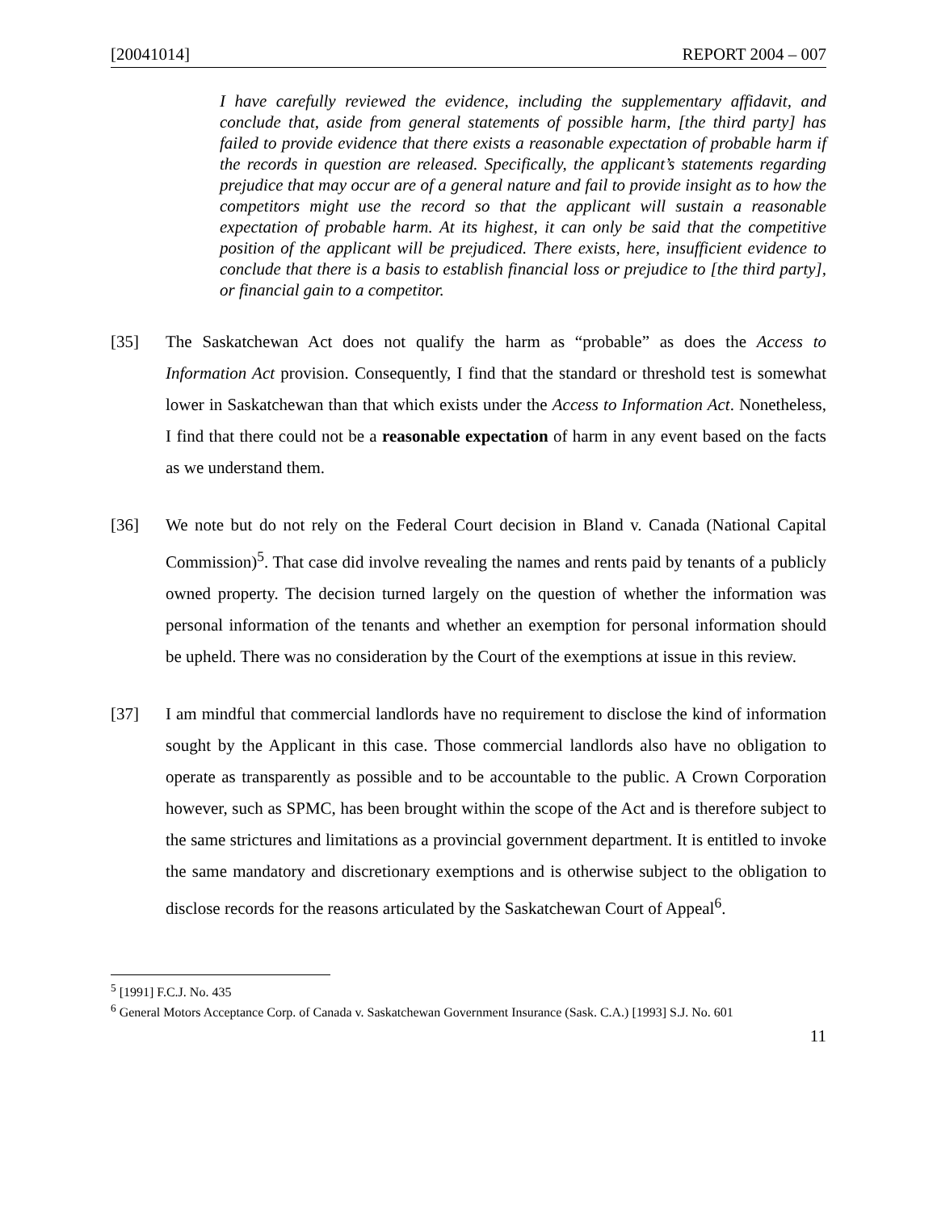[20041014] REPORT 2004 – 007
I have carefully reviewed the evidence, including the supplementary affidavit, and conclude that, aside from general statements of possible harm, [the third party] has failed to provide evidence that there exists a reasonable expectation of probable harm if the records in question are released. Specifically, the applicant’s statements regarding prejudice that may occur are of a general nature and fail to provide insight as to how the competitors might use the record so that the applicant will sustain a reasonable expectation of probable harm. At its highest, it can only be said that the competitive position of the applicant will be prejudiced. There exists, here, insufficient evidence to conclude that there is a basis to establish financial loss or prejudice to [the third party], or financial gain to a competitor.
[35] The Saskatchewan Act does not qualify the harm as “probable” as does the Access to Information Act provision. Consequently, I find that the standard or threshold test is somewhat lower in Saskatchewan than that which exists under the Access to Information Act. Nonetheless, I find that there could not be a reasonable expectation of harm in any event based on the facts as we understand them.
[36] We note but do not rely on the Federal Court decision in Bland v. Canada (National Capital Commission)<sup>5</sup>. That case did involve revealing the names and rents paid by tenants of a publicly owned property. The decision turned largely on the question of whether the information was personal information of the tenants and whether an exemption for personal information should be upheld. There was no consideration by the Court of the exemptions at issue in this review.
[37] I am mindful that commercial landlords have no requirement to disclose the kind of information sought by the Applicant in this case. Those commercial landlords also have no obligation to operate as transparently as possible and to be accountable to the public. A Crown Corporation however, such as SPMC, has been brought within the scope of the Act and is therefore subject to the same strictures and limitations as a provincial government department. It is entitled to invoke the same mandatory and discretionary exemptions and is otherwise subject to the obligation to disclose records for the reasons articulated by the Saskatchewan Court of Appeal<sup>6</sup>.
<sup>5</sup> [1991] F.C.J. No. 435
<sup>6</sup> General Motors Acceptance Corp. of Canada v. Saskatchewan Government Insurance (Sask. C.A.) [1993] S.J. No. 601
11